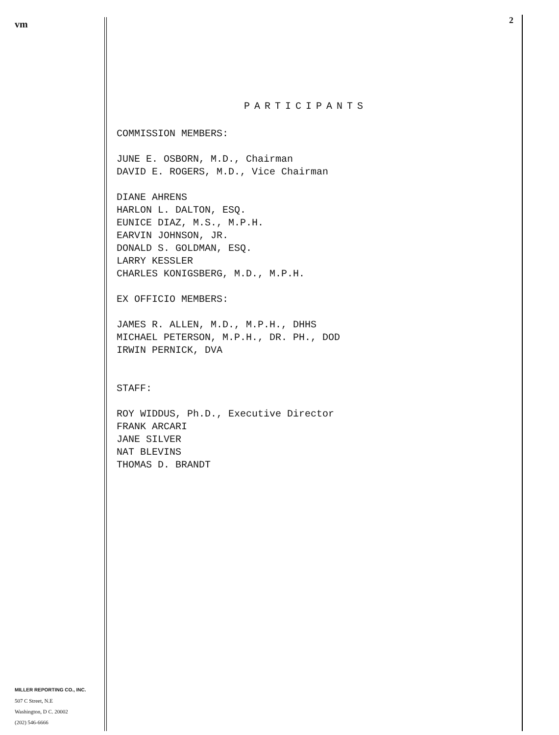vm
MILLER REPORTING CO., INC.
507 C Street, N.E
Washington, D C. 20002
(202) 546-6666
2
PARTICIPANTS
COMMISSION MEMBERS:
JUNE E. OSBORN, M.D., Chairman
DAVID E. ROGERS, M.D., Vice Chairman
DIANE AHRENS
HARLON L. DALTON, ESQ.
EUNICE DIAZ, M.S., M.P.H.
EARVIN JOHNSON, JR.
DONALD S. GOLDMAN, ESQ.
LARRY KESSLER
CHARLES KONIGSBERG, M.D., M.P.H.
EX OFFICIO MEMBERS:
JAMES R. ALLEN, M.D., M.P.H., DHHS
MICHAEL PETERSON, M.P.H., DR. PH., DOD
IRWIN PERNICK, DVA
STAFF:
ROY WIDDUS, Ph.D., Executive Director
FRANK ARCARI
JANE SILVER
NAT BLEVINS
THOMAS D. BRANDT